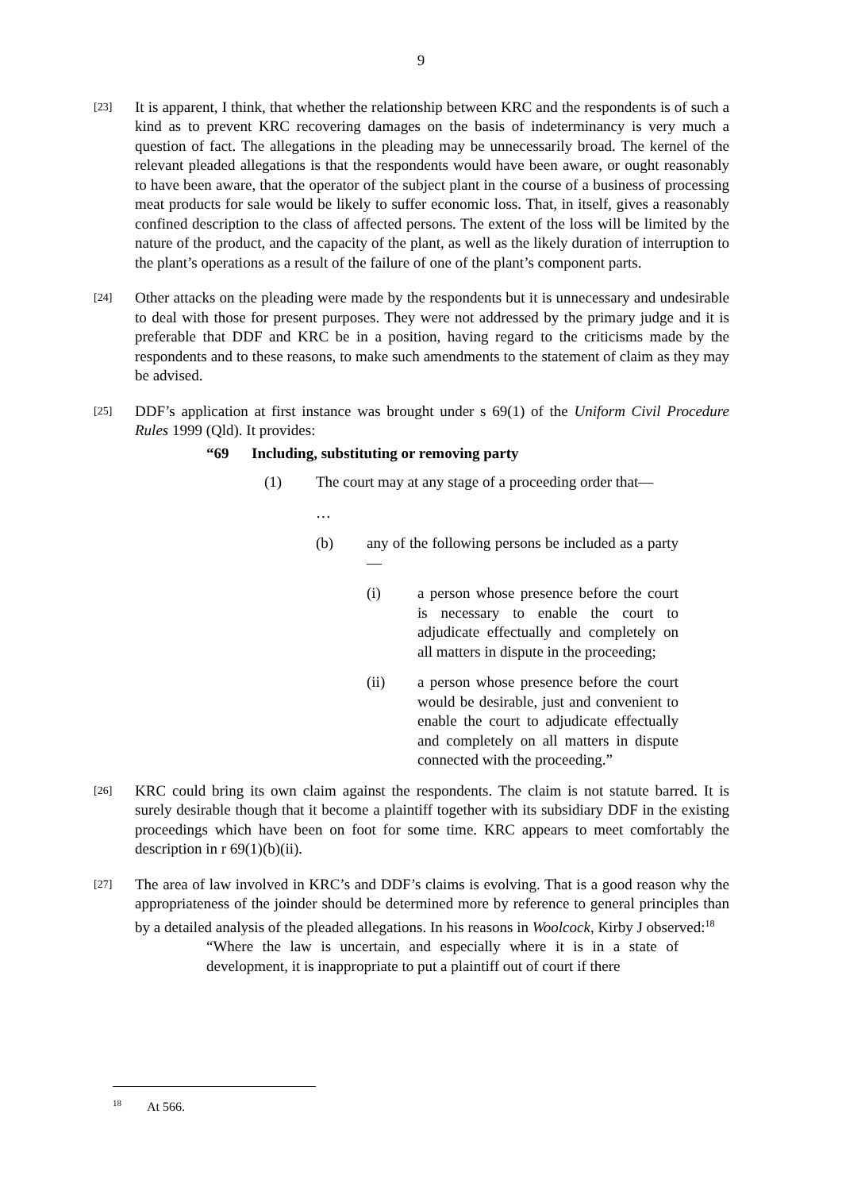9
[23]
It is apparent, I think, that whether the relationship between KRC and the respondents is of such a kind as to prevent KRC recovering damages on the basis of indeterminancy is very much a question of fact. The allegations in the pleading may be unnecessarily broad. The kernel of the relevant pleaded allegations is that the respondents would have been aware, or ought reasonably to have been aware, that the operator of the subject plant in the course of a business of processing meat products for sale would be likely to suffer economic loss. That, in itself, gives a reasonably confined description to the class of affected persons. The extent of the loss will be limited by the nature of the product, and the capacity of the plant, as well as the likely duration of interruption to the plant’s operations as a result of the failure of one of the plant’s component parts.
[24]
Other attacks on the pleading were made by the respondents but it is unnecessary and undesirable to deal with those for present purposes. They were not addressed by the primary judge and it is preferable that DDF and KRC be in a position, having regard to the criticisms made by the respondents and to these reasons, to make such amendments to the statement of claim as they may be advised.
[25]
DDF’s application at first instance was brought under s 69(1) of the Uniform Civil Procedure Rules 1999 (Qld). It provides:
“69 Including, substituting or removing party
(1) The court may at any stage of a proceeding order that—
…
(b) any of the following persons be included as a party—
(i) a person whose presence before the court is necessary to enable the court to adjudicate effectually and completely on all matters in dispute in the proceeding;
(ii) a person whose presence before the court would be desirable, just and convenient to enable the court to adjudicate effectually and completely on all matters in dispute connected with the proceeding.”
[26]
KRC could bring its own claim against the respondents. The claim is not statute barred. It is surely desirable though that it become a plaintiff together with its subsidiary DDF in the existing proceedings which have been on foot for some time. KRC appears to meet comfortably the description in r 69(1)(b)(ii).
[27]
The area of law involved in KRC’s and DDF’s claims is evolving. That is a good reason why the appropriateness of the joinder should be determined more by reference to general principles than by a detailed analysis of the pleaded allegations. In his reasons in Woolcock, Kirby J observed:<sup>18</sup>
“Where the law is uncertain, and especially where it is in a state of development, it is inappropriate to put a plaintiff out of court if there
<sup>18</sup> At 566.